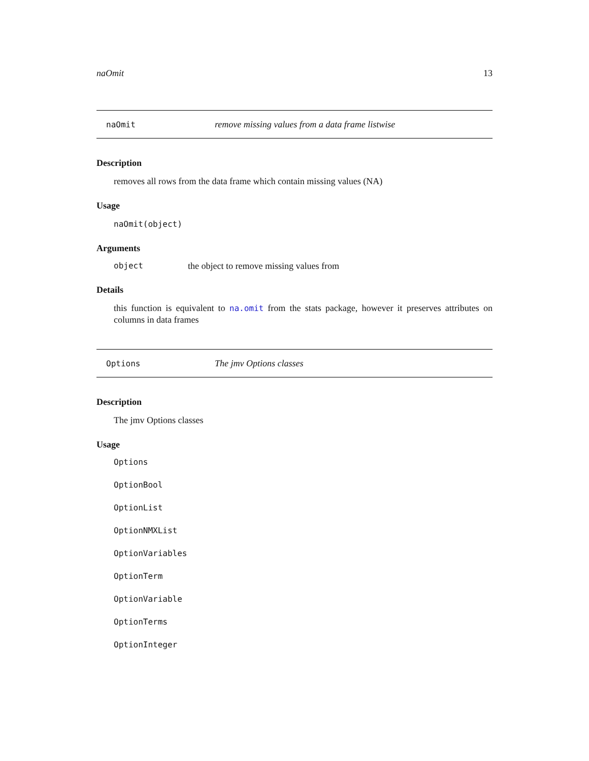naOmit 13
naOmit remove missing values from a data frame listwise
Description
removes all rows from the data frame which contain missing values (NA)
Usage
naOmit(object)
Arguments
object the object to remove missing values from
Details
this function is equivalent to na.omit from the stats package, however it preserves attributes on columns in data frames
Options The jmv Options classes
Description
The jmv Options classes
Usage
Options
OptionBool
OptionList
OptionNMXList
OptionVariables
OptionTerm
OptionVariable
OptionTerms
OptionInteger